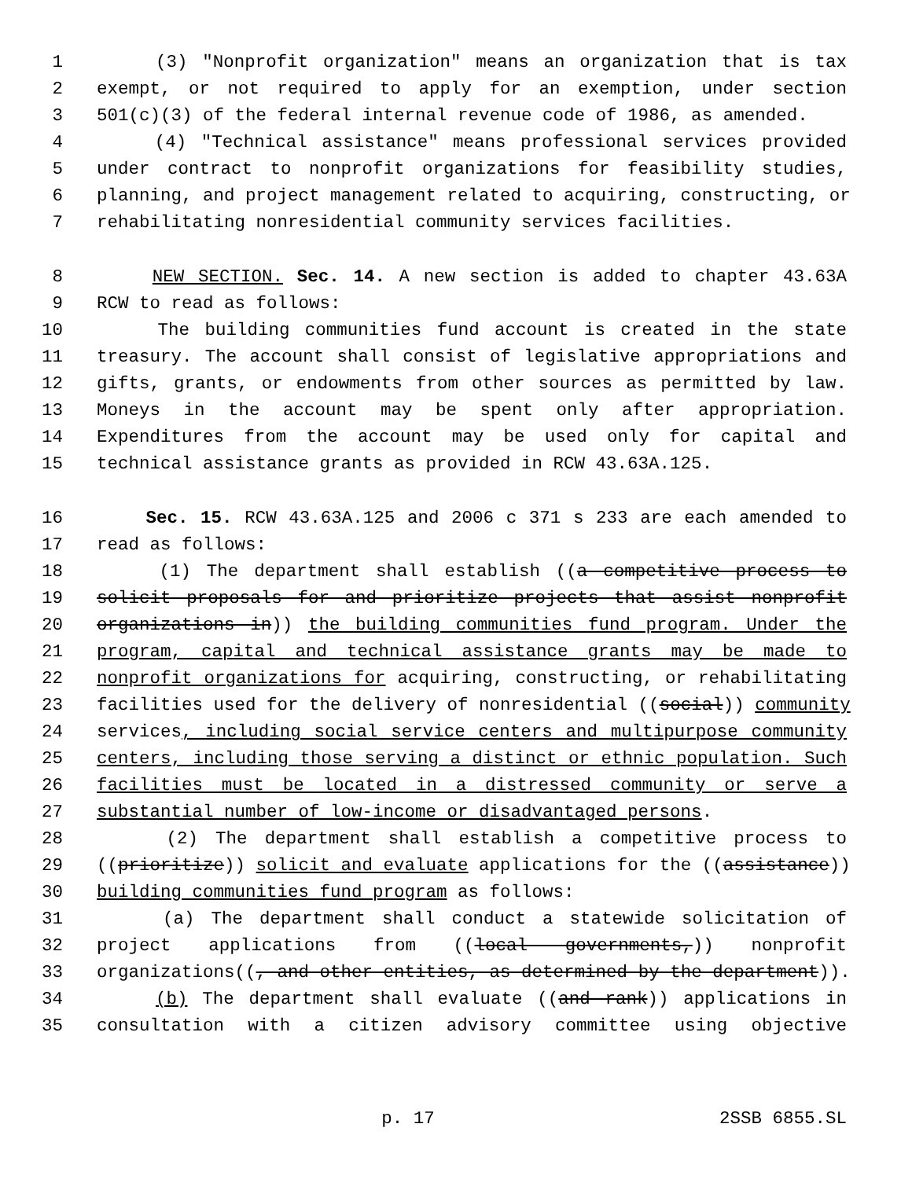1 (3) "Nonprofit organization" means an organization that is tax
2 exempt, or not required to apply for an exemption, under section
3 501(c)(3) of the federal internal revenue code of 1986, as amended.
4 (4) "Technical assistance" means professional services provided
5 under contract to nonprofit organizations for feasibility studies,
6 planning, and project management related to acquiring, constructing, or
7 rehabilitating nonresidential community services facilities.
8 NEW SECTION. Sec. 14. A new section is added to chapter 43.63A
9 RCW to read as follows:
10 The building communities fund account is created in the state
11 treasury. The account shall consist of legislative appropriations and
12 gifts, grants, or endowments from other sources as permitted by law.
13 Moneys in the account may be spent only after appropriation.
14 Expenditures from the account may be used only for capital and
15 technical assistance grants as provided in RCW 43.63A.125.
16 Sec. 15. RCW 43.63A.125 and 2006 c 371 s 233 are each amended to
17 read as follows:
18 (1) The department shall establish ((a competitive process to
19 solicit proposals for and prioritize projects that assist nonprofit
20 organizations in)) the building communities fund program. Under the
21 program, capital and technical assistance grants may be made to
22 nonprofit organizations for acquiring, constructing, or rehabilitating
23 facilities used for the delivery of nonresidential ((social)) community
24 services, including social service centers and multipurpose community
25 centers, including those serving a distinct or ethnic population. Such
26 facilities must be located in a distressed community or serve a
27 substantial number of low-income or disadvantaged persons.
28 (2) The department shall establish a competitive process to
29 ((prioritize)) solicit and evaluate applications for the ((assistance))
30 building communities fund program as follows:
31 (a) The department shall conduct a statewide solicitation of
32 project applications from ((local governments,)) nonprofit
33 organizations((, and other entities, as determined by the department)).
34 (b) The department shall evaluate ((and rank)) applications in
35 consultation with a citizen advisory committee using objective
p. 17 2SSB 6855.SL